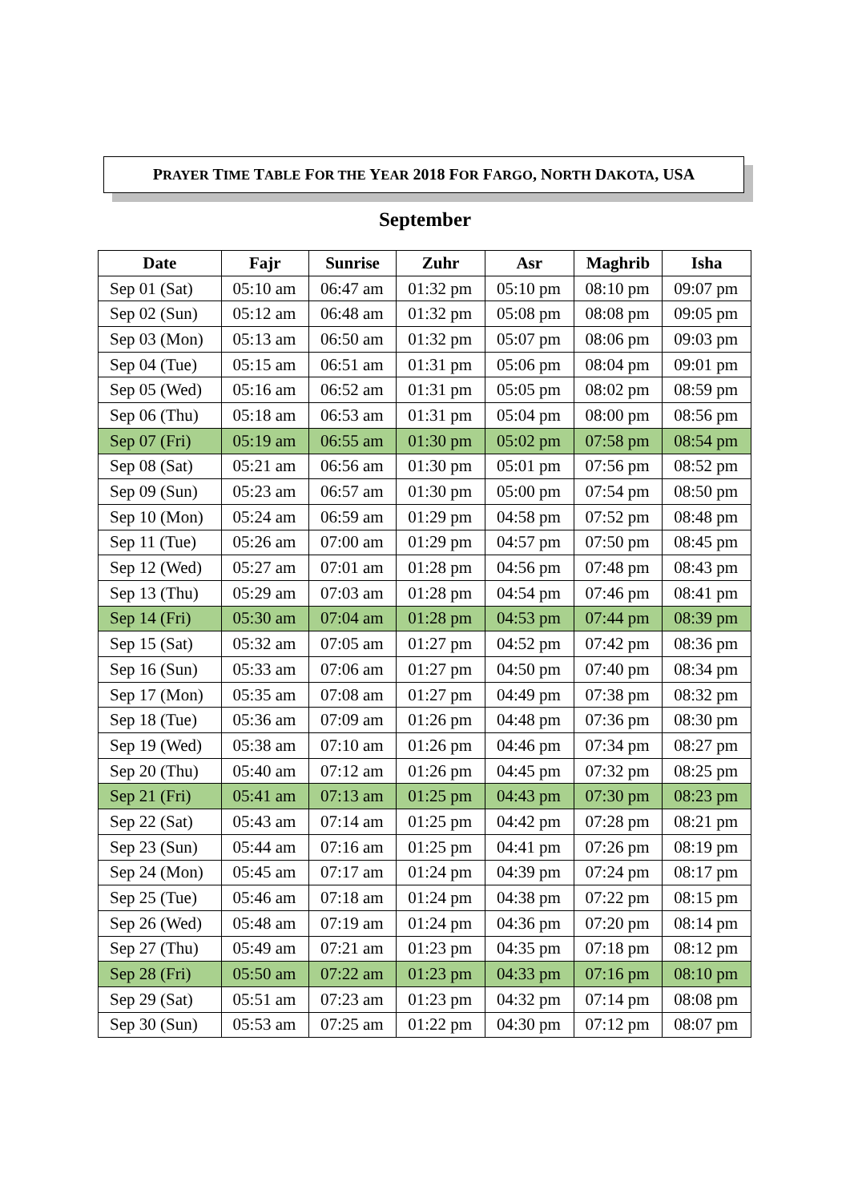PRAYER TIME TABLE FOR THE YEAR 2018 FOR FARGO, NORTH DAKOTA, USA
September
| Date | Fajr | Sunrise | Zuhr | Asr | Maghrib | Isha |
| --- | --- | --- | --- | --- | --- | --- |
| Sep 01 (Sat) | 05:10 am | 06:47 am | 01:32 pm | 05:10 pm | 08:10 pm | 09:07 pm |
| Sep 02 (Sun) | 05:12 am | 06:48 am | 01:32 pm | 05:08 pm | 08:08 pm | 09:05 pm |
| Sep 03 (Mon) | 05:13 am | 06:50 am | 01:32 pm | 05:07 pm | 08:06 pm | 09:03 pm |
| Sep 04 (Tue) | 05:15 am | 06:51 am | 01:31 pm | 05:06 pm | 08:04 pm | 09:01 pm |
| Sep 05 (Wed) | 05:16 am | 06:52 am | 01:31 pm | 05:05 pm | 08:02 pm | 08:59 pm |
| Sep 06 (Thu) | 05:18 am | 06:53 am | 01:31 pm | 05:04 pm | 08:00 pm | 08:56 pm |
| Sep 07 (Fri) | 05:19 am | 06:55 am | 01:30 pm | 05:02 pm | 07:58 pm | 08:54 pm |
| Sep 08 (Sat) | 05:21 am | 06:56 am | 01:30 pm | 05:01 pm | 07:56 pm | 08:52 pm |
| Sep 09 (Sun) | 05:23 am | 06:57 am | 01:30 pm | 05:00 pm | 07:54 pm | 08:50 pm |
| Sep 10 (Mon) | 05:24 am | 06:59 am | 01:29 pm | 04:58 pm | 07:52 pm | 08:48 pm |
| Sep 11 (Tue) | 05:26 am | 07:00 am | 01:29 pm | 04:57 pm | 07:50 pm | 08:45 pm |
| Sep 12 (Wed) | 05:27 am | 07:01 am | 01:28 pm | 04:56 pm | 07:48 pm | 08:43 pm |
| Sep 13 (Thu) | 05:29 am | 07:03 am | 01:28 pm | 04:54 pm | 07:46 pm | 08:41 pm |
| Sep 14 (Fri) | 05:30 am | 07:04 am | 01:28 pm | 04:53 pm | 07:44 pm | 08:39 pm |
| Sep 15 (Sat) | 05:32 am | 07:05 am | 01:27 pm | 04:52 pm | 07:42 pm | 08:36 pm |
| Sep 16 (Sun) | 05:33 am | 07:06 am | 01:27 pm | 04:50 pm | 07:40 pm | 08:34 pm |
| Sep 17 (Mon) | 05:35 am | 07:08 am | 01:27 pm | 04:49 pm | 07:38 pm | 08:32 pm |
| Sep 18 (Tue) | 05:36 am | 07:09 am | 01:26 pm | 04:48 pm | 07:36 pm | 08:30 pm |
| Sep 19 (Wed) | 05:38 am | 07:10 am | 01:26 pm | 04:46 pm | 07:34 pm | 08:27 pm |
| Sep 20 (Thu) | 05:40 am | 07:12 am | 01:26 pm | 04:45 pm | 07:32 pm | 08:25 pm |
| Sep 21 (Fri) | 05:41 am | 07:13 am | 01:25 pm | 04:43 pm | 07:30 pm | 08:23 pm |
| Sep 22 (Sat) | 05:43 am | 07:14 am | 01:25 pm | 04:42 pm | 07:28 pm | 08:21 pm |
| Sep 23 (Sun) | 05:44 am | 07:16 am | 01:25 pm | 04:41 pm | 07:26 pm | 08:19 pm |
| Sep 24 (Mon) | 05:45 am | 07:17 am | 01:24 pm | 04:39 pm | 07:24 pm | 08:17 pm |
| Sep 25 (Tue) | 05:46 am | 07:18 am | 01:24 pm | 04:38 pm | 07:22 pm | 08:15 pm |
| Sep 26 (Wed) | 05:48 am | 07:19 am | 01:24 pm | 04:36 pm | 07:20 pm | 08:14 pm |
| Sep 27 (Thu) | 05:49 am | 07:21 am | 01:23 pm | 04:35 pm | 07:18 pm | 08:12 pm |
| Sep 28 (Fri) | 05:50 am | 07:22 am | 01:23 pm | 04:33 pm | 07:16 pm | 08:10 pm |
| Sep 29 (Sat) | 05:51 am | 07:23 am | 01:23 pm | 04:32 pm | 07:14 pm | 08:08 pm |
| Sep 30 (Sun) | 05:53 am | 07:25 am | 01:22 pm | 04:30 pm | 07:12 pm | 08:07 pm |